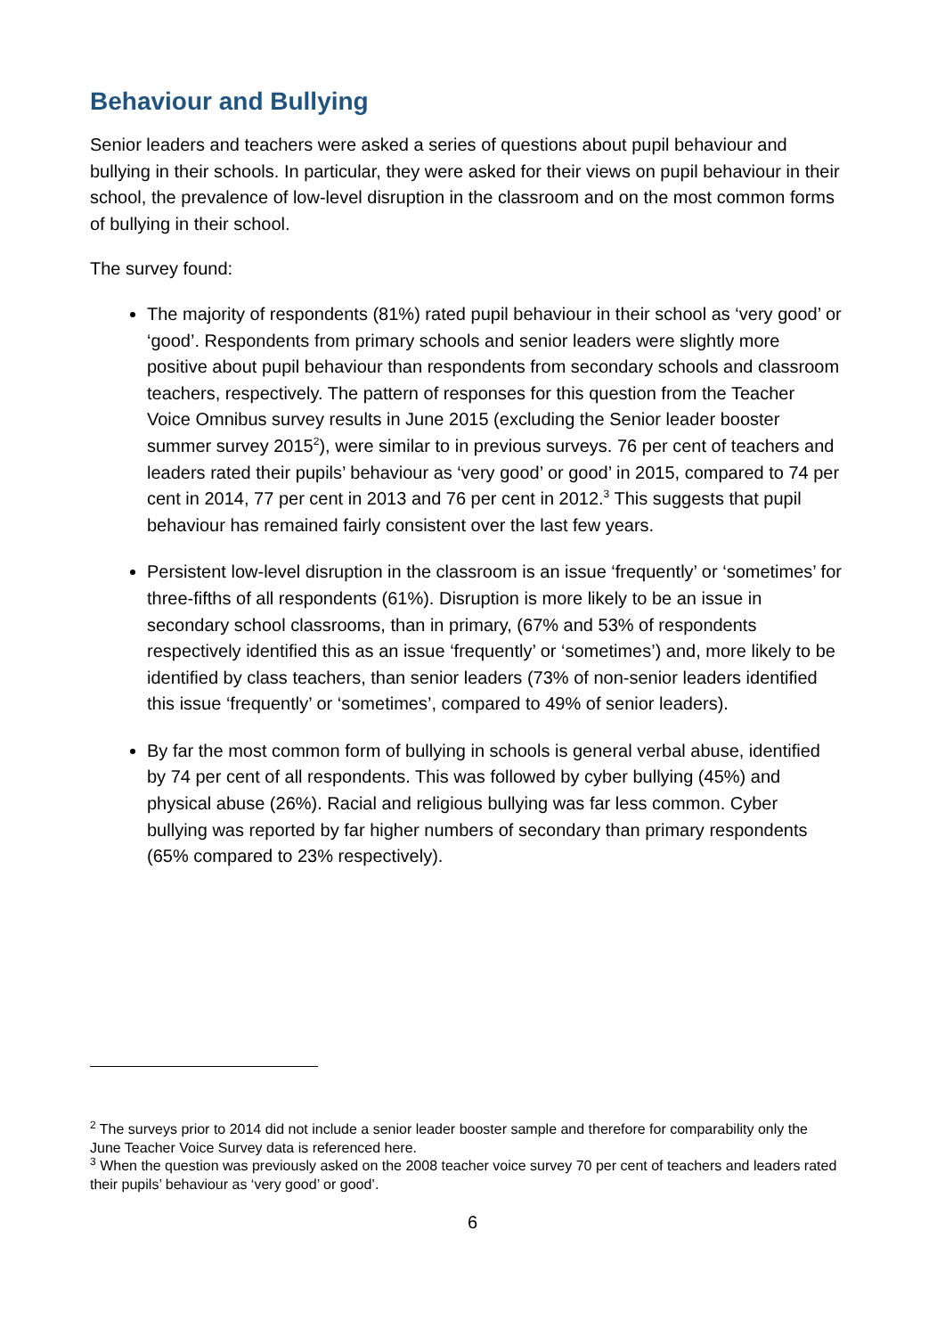Behaviour and Bullying
Senior leaders and teachers were asked a series of questions about pupil behaviour and bullying in their schools. In particular, they were asked for their views on pupil behaviour in their school, the prevalence of low-level disruption in the classroom and on the most common forms of bullying in their school.
The survey found:
The majority of respondents (81%) rated pupil behaviour in their school as ‘very good’ or ‘good’. Respondents from primary schools and senior leaders were slightly more positive about pupil behaviour than respondents from secondary schools and classroom teachers, respectively. The pattern of responses for this question from the Teacher Voice Omnibus survey results in June 2015 (excluding the Senior leader booster summer survey 2015<sup>2</sup>), were similar to in previous surveys. 76 per cent of teachers and leaders rated their pupils’ behaviour as ‘very good’ or good’ in 2015, compared to 74 per cent in 2014, 77 per cent in 2013 and 76 per cent in 2012.<sup>3</sup> This suggests that pupil behaviour has remained fairly consistent over the last few years.
Persistent low-level disruption in the classroom is an issue ‘frequently’ or ‘sometimes’ for three-fifths of all respondents (61%). Disruption is more likely to be an issue in secondary school classrooms, than in primary, (67% and 53% of respondents respectively identified this as an issue ‘frequently’ or ‘sometimes’) and, more likely to be identified by class teachers, than senior leaders (73% of non-senior leaders identified this issue ‘frequently’ or ‘sometimes’, compared to 49% of senior leaders).
By far the most common form of bullying in schools is general verbal abuse, identified by 74 per cent of all respondents. This was followed by cyber bullying (45%) and physical abuse (26%). Racial and religious bullying was far less common. Cyber bullying was reported by far higher numbers of secondary than primary respondents (65% compared to 23% respectively).
<sup>2</sup> The surveys prior to 2014 did not include a senior leader booster sample and therefore for comparability only the June Teacher Voice Survey data is referenced here.
<sup>3</sup> When the question was previously asked on the 2008 teacher voice survey 70 per cent of teachers and leaders rated their pupils’ behaviour as ‘very good’ or good’.
6